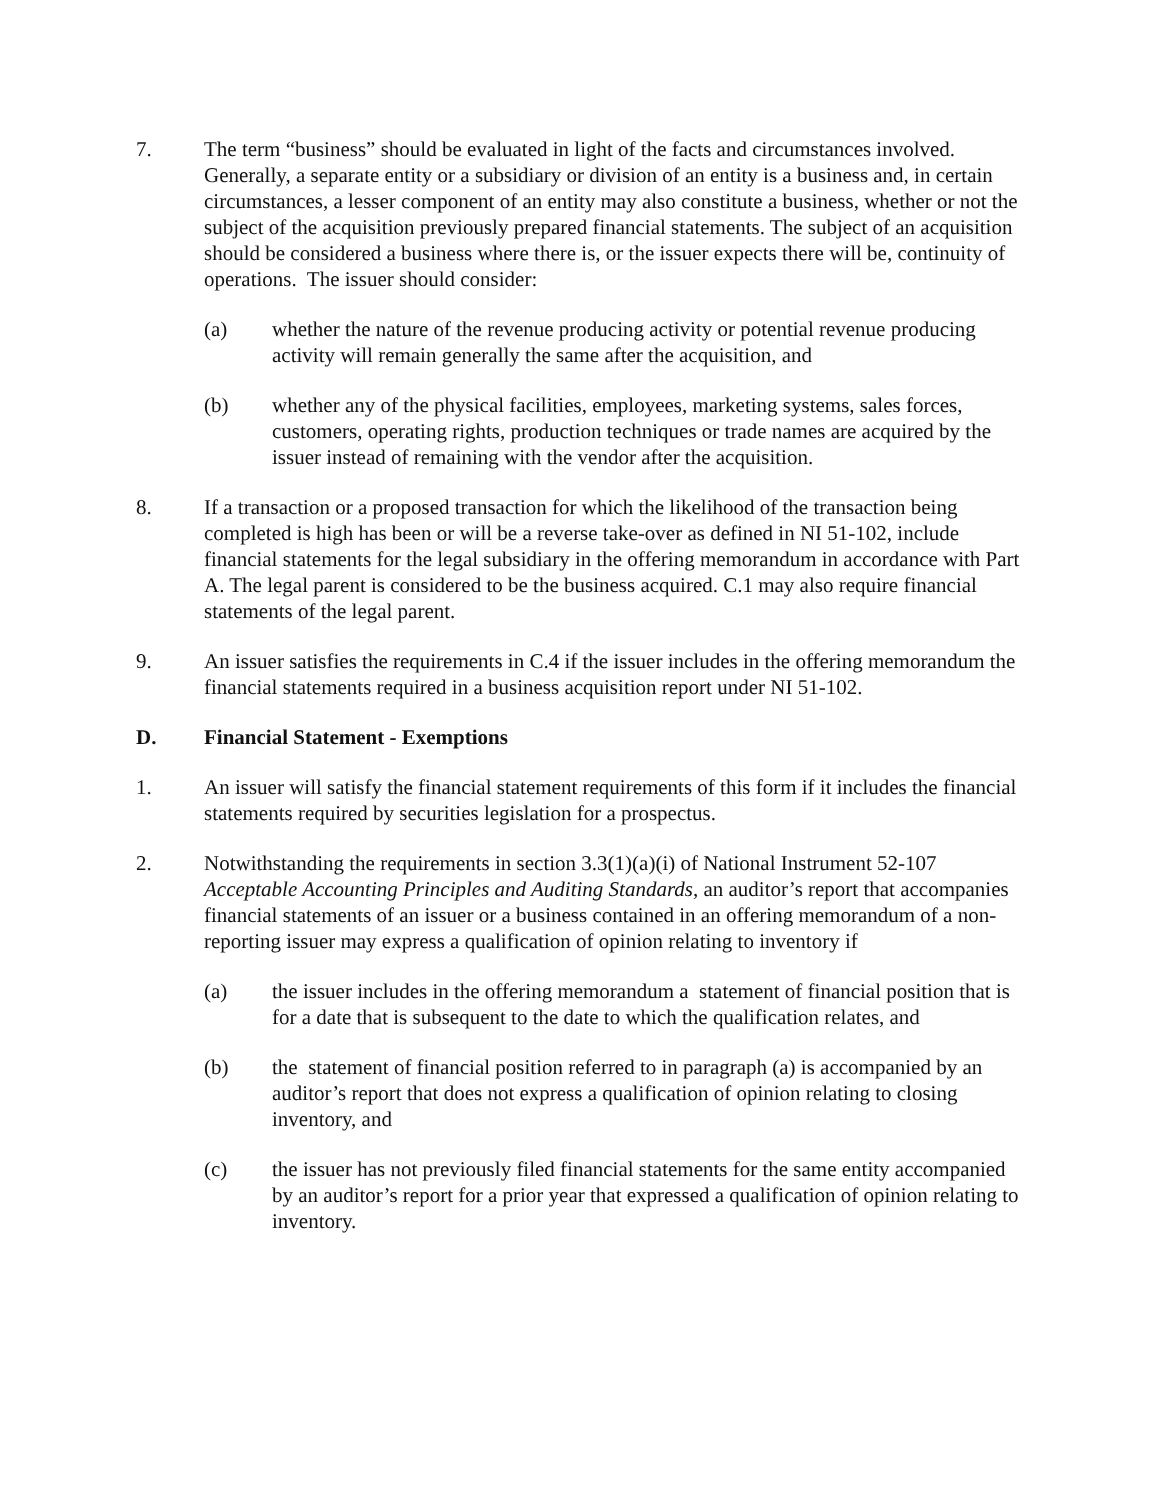7. The term “business” should be evaluated in light of the facts and circumstances involved. Generally, a separate entity or a subsidiary or division of an entity is a business and, in certain circumstances, a lesser component of an entity may also constitute a business, whether or not the subject of the acquisition previously prepared financial statements. The subject of an acquisition should be considered a business where there is, or the issuer expects there will be, continuity of operations. The issuer should consider:
(a) whether the nature of the revenue producing activity or potential revenue producing activity will remain generally the same after the acquisition, and
(b) whether any of the physical facilities, employees, marketing systems, sales forces, customers, operating rights, production techniques or trade names are acquired by the issuer instead of remaining with the vendor after the acquisition.
8. If a transaction or a proposed transaction for which the likelihood of the transaction being completed is high has been or will be a reverse take-over as defined in NI 51-102, include financial statements for the legal subsidiary in the offering memorandum in accordance with Part A. The legal parent is considered to be the business acquired. C.1 may also require financial statements of the legal parent.
9. An issuer satisfies the requirements in C.4 if the issuer includes in the offering memorandum the financial statements required in a business acquisition report under NI 51-102.
D. Financial Statement - Exemptions
1. An issuer will satisfy the financial statement requirements of this form if it includes the financial statements required by securities legislation for a prospectus.
2. Notwithstanding the requirements in section 3.3(1)(a)(i) of National Instrument 52-107 Acceptable Accounting Principles and Auditing Standards, an auditor’s report that accompanies financial statements of an issuer or a business contained in an offering memorandum of a non-reporting issuer may express a qualification of opinion relating to inventory if
(a) the issuer includes in the offering memorandum a statement of financial position that is for a date that is subsequent to the date to which the qualification relates, and
(b) the statement of financial position referred to in paragraph (a) is accompanied by an auditor’s report that does not express a qualification of opinion relating to closing inventory, and
(c) the issuer has not previously filed financial statements for the same entity accompanied by an auditor’s report for a prior year that expressed a qualification of opinion relating to inventory.